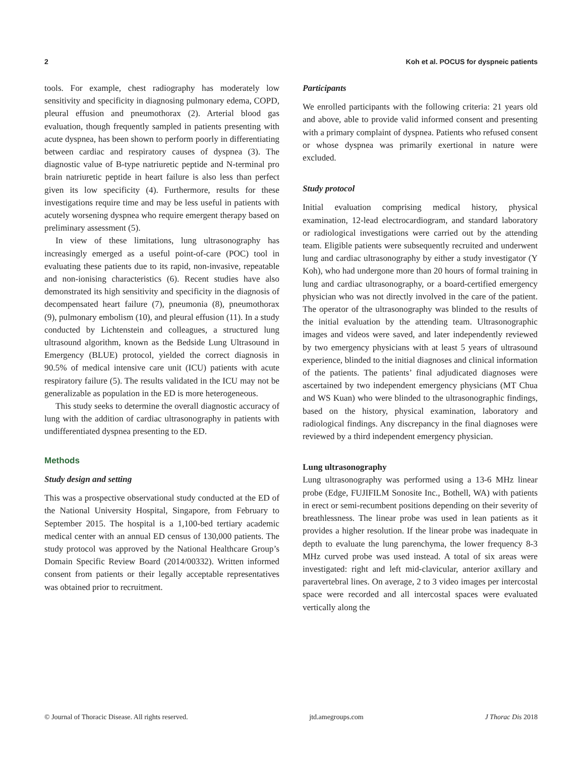2 Koh et al. POCUS for dyspneic patients
tools. For example, chest radiography has moderately low sensitivity and specificity in diagnosing pulmonary edema, COPD, pleural effusion and pneumothorax (2). Arterial blood gas evaluation, though frequently sampled in patients presenting with acute dyspnea, has been shown to perform poorly in differentiating between cardiac and respiratory causes of dyspnea (3). The diagnostic value of B-type natriuretic peptide and N-terminal pro brain natriuretic peptide in heart failure is also less than perfect given its low specificity (4). Furthermore, results for these investigations require time and may be less useful in patients with acutely worsening dyspnea who require emergent therapy based on preliminary assessment (5).
In view of these limitations, lung ultrasonography has increasingly emerged as a useful point-of-care (POC) tool in evaluating these patients due to its rapid, non-invasive, repeatable and non-ionising characteristics (6). Recent studies have also demonstrated its high sensitivity and specificity in the diagnosis of decompensated heart failure (7), pneumonia (8), pneumothorax (9), pulmonary embolism (10), and pleural effusion (11). In a study conducted by Lichtenstein and colleagues, a structured lung ultrasound algorithm, known as the Bedside Lung Ultrasound in Emergency (BLUE) protocol, yielded the correct diagnosis in 90.5% of medical intensive care unit (ICU) patients with acute respiratory failure (5). The results validated in the ICU may not be generalizable as population in the ED is more heterogeneous.
This study seeks to determine the overall diagnostic accuracy of lung with the addition of cardiac ultrasonography in patients with undifferentiated dyspnea presenting to the ED.
Methods
Study design and setting
This was a prospective observational study conducted at the ED of the National University Hospital, Singapore, from February to September 2015. The hospital is a 1,100-bed tertiary academic medical center with an annual ED census of 130,000 patients. The study protocol was approved by the National Healthcare Group’s Domain Specific Review Board (2014/00332). Written informed consent from patients or their legally acceptable representatives was obtained prior to recruitment.
Participants
We enrolled participants with the following criteria: 21 years old and above, able to provide valid informed consent and presenting with a primary complaint of dyspnea. Patients who refused consent or whose dyspnea was primarily exertional in nature were excluded.
Study protocol
Initial evaluation comprising medical history, physical examination, 12-lead electrocardiogram, and standard laboratory or radiological investigations were carried out by the attending team. Eligible patients were subsequently recruited and underwent lung and cardiac ultrasonography by either a study investigator (Y Koh), who had undergone more than 20 hours of formal training in lung and cardiac ultrasonography, or a board-certified emergency physician who was not directly involved in the care of the patient. The operator of the ultrasonography was blinded to the results of the initial evaluation by the attending team. Ultrasonographic images and videos were saved, and later independently reviewed by two emergency physicians with at least 5 years of ultrasound experience, blinded to the initial diagnoses and clinical information of the patients. The patients’ final adjudicated diagnoses were ascertained by two independent emergency physicians (MT Chua and WS Kuan) who were blinded to the ultrasonographic findings, based on the history, physical examination, laboratory and radiological findings. Any discrepancy in the final diagnoses were reviewed by a third independent emergency physician.
Lung ultrasonography
Lung ultrasonography was performed using a 13-6 MHz linear probe (Edge, FUJIFILM Sonosite Inc., Bothell, WA) with patients in erect or semi-recumbent positions depending on their severity of breathlessness. The linear probe was used in lean patients as it provides a higher resolution. If the linear probe was inadequate in depth to evaluate the lung parenchyma, the lower frequency 8-3 MHz curved probe was used instead. A total of six areas were investigated: right and left mid-clavicular, anterior axillary and paravertebral lines. On average, 2 to 3 video images per intercostal space were recorded and all intercostal spaces were evaluated vertically along the
© Journal of Thoracic Disease. All rights reserved. jtd.amegroups.com J Thorac Dis 2018